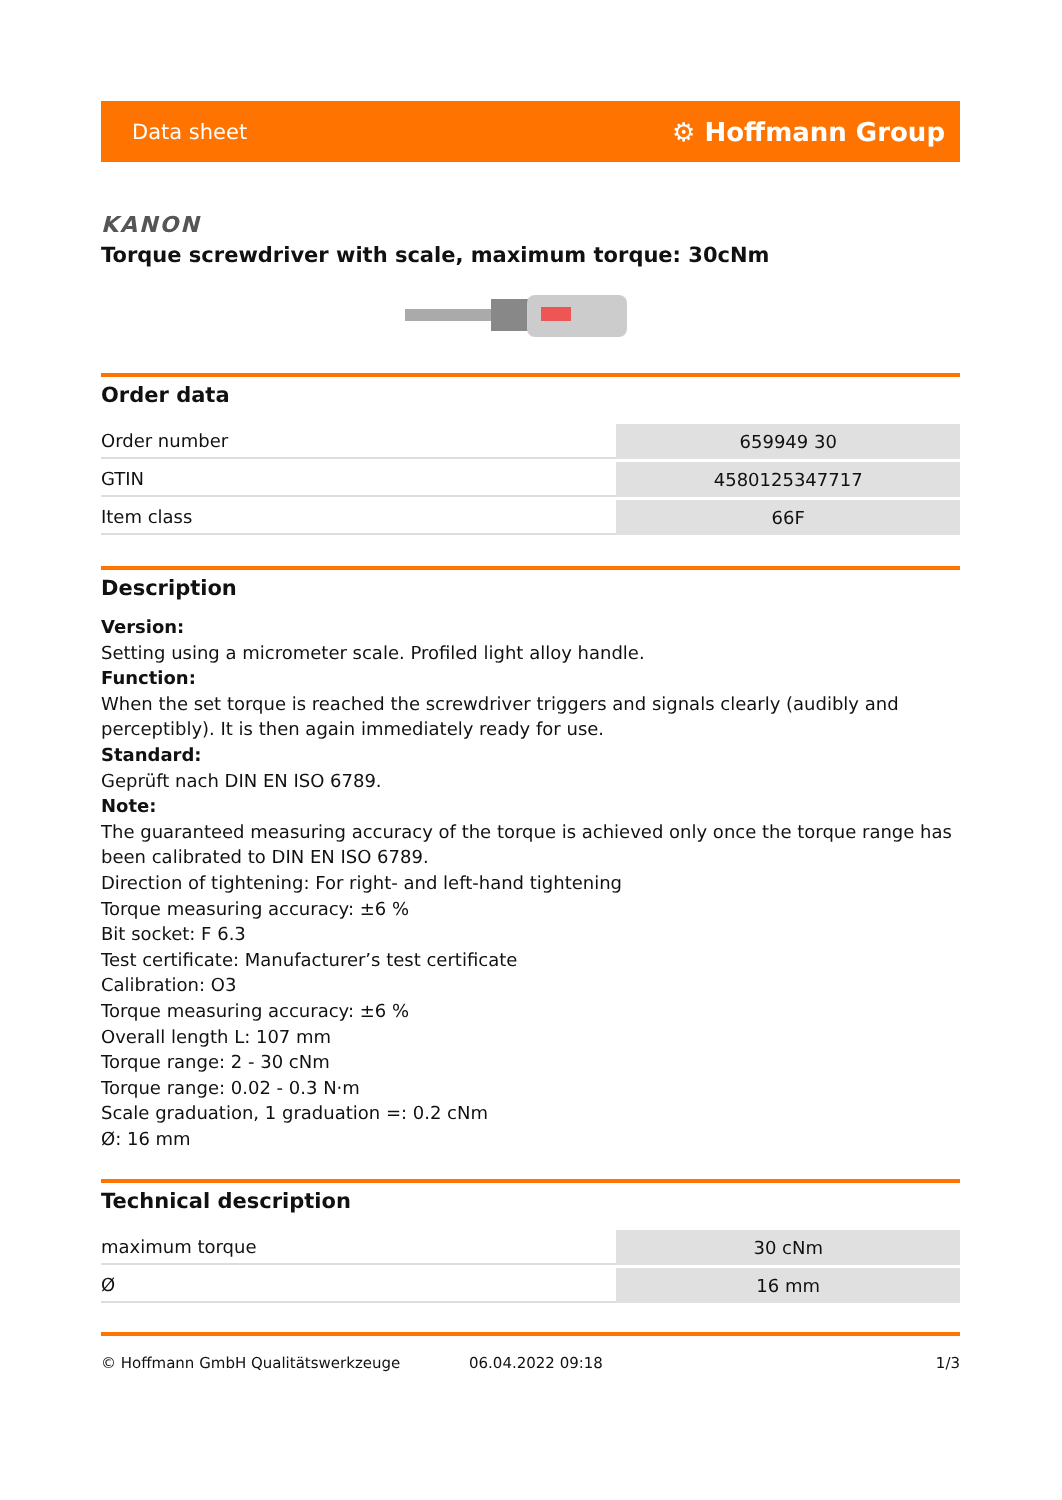Data sheet ⚙ Hoffmann Group
KANON
Torque screwdriver with scale, maximum torque: 30cNm
Order data
| Order number | 659949 30 |
| GTIN | 4580125347717 |
| Item class | 66F |
Description
Version:
Setting using a micrometer scale. Profiled light alloy handle.
Function:
When the set torque is reached the screwdriver triggers and signals clearly (audibly and perceptibly). It is then again immediately ready for use.
Standard:
Geprüft nach DIN EN ISO 6789.
Note:
The guaranteed measuring accuracy of the torque is achieved only once the torque range has been calibrated to DIN EN ISO 6789.
Direction of tightening: For right- and left-hand tightening
Torque measuring accuracy: ±6 %
Bit socket: F 6.3
Test certificate: Manufacturer’s test certificate
Calibration: O3
Torque measuring accuracy: ±6 %
Overall length L: 107 mm
Torque range: 2 - 30 cNm
Torque range: 0.02 - 0.3 N·m
Scale graduation, 1 graduation =: 0.2 cNm
Ø: 16 mm
Technical description
| maximum torque | 30 cNm |
| Ø | 16 mm |
© Hoffmann GmbH Qualitätswerkzeuge 06.04.2022 09:18 1/3